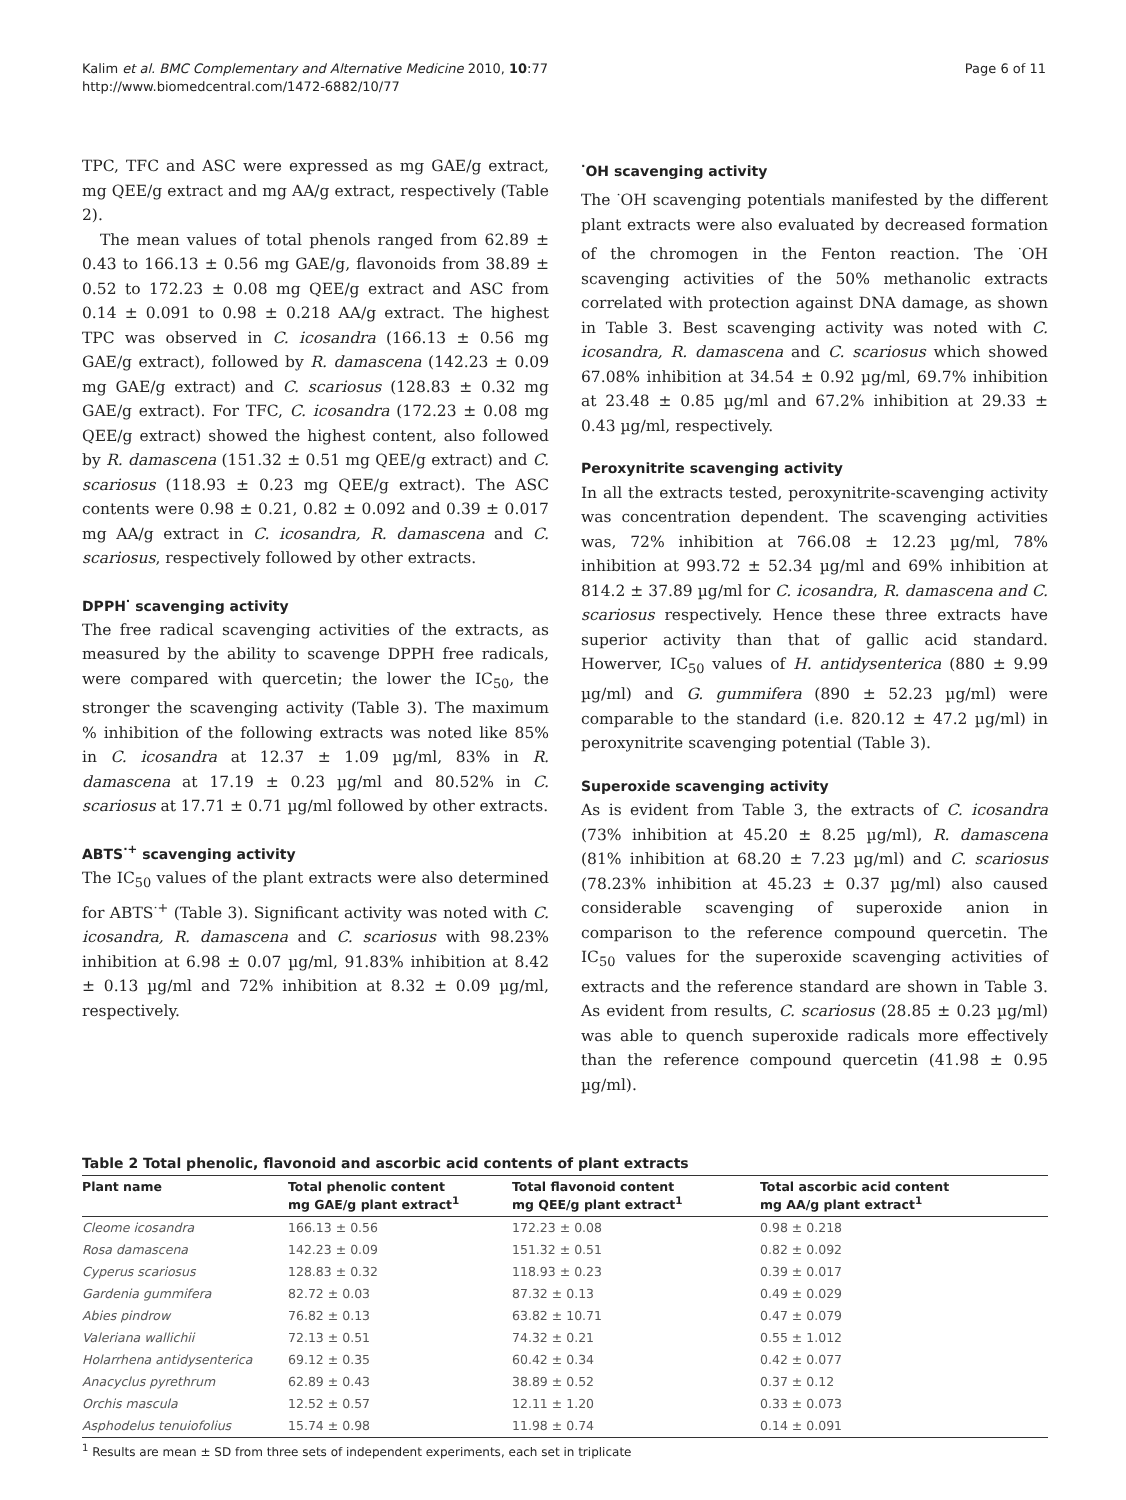Kalim et al. BMC Complementary and Alternative Medicine 2010, 10:77
http://www.biomedcentral.com/1472-6882/10/77
Page 6 of 11
TPC, TFC and ASC were expressed as mg GAE/g extract, mg QEE/g extract and mg AA/g extract, respectively (Table 2).
The mean values of total phenols ranged from 62.89 ± 0.43 to 166.13 ± 0.56 mg GAE/g, flavonoids from 38.89 ± 0.52 to 172.23 ± 0.08 mg QEE/g extract and ASC from 0.14 ± 0.091 to 0.98 ± 0.218 AA/g extract. The highest TPC was observed in C. icosandra (166.13 ± 0.56 mg GAE/g extract), followed by R. damascena (142.23 ± 0.09 mg GAE/g extract) and C. scariosus (128.83 ± 0.32 mg GAE/g extract). For TFC, C. icosandra (172.23 ± 0.08 mg QEE/g extract) showed the highest content, also followed by R. damascena (151.32 ± 0.51 mg QEE/g extract) and C. scariosus (118.93 ± 0.23 mg QEE/g extract). The ASC contents were 0.98 ± 0.21, 0.82 ± 0.092 and 0.39 ± 0.017 mg AA/g extract in C. icosandra, R. damascena and C. scariosus, respectively followed by other extracts.
DPPH<sup>·</sup> scavenging activity
The free radical scavenging activities of the extracts, as measured by the ability to scavenge DPPH free radicals, were compared with quercetin; the lower the IC<sub>50</sub>, the stronger the scavenging activity (Table 3). The maximum % inhibition of the following extracts was noted like 85% in C. icosandra at 12.37 ± 1.09 µg/ml, 83% in R. damascena at 17.19 ± 0.23 µg/ml and 80.52% in C. scariosus at 17.71 ± 0.71 µg/ml followed by other extracts.
ABTS<sup>·+</sup> scavenging activity
The IC<sub>50</sub> values of the plant extracts were also determined for ABTS<sup>·+</sup> (Table 3). Significant activity was noted with C. icosandra, R. damascena and C. scariosus with 98.23% inhibition at 6.98 ± 0.07 µg/ml, 91.83% inhibition at 8.42 ± 0.13 µg/ml and 72% inhibition at 8.32 ± 0.09 µg/ml, respectively.
<sup>·</sup>OH scavenging activity
The <sup>·</sup>OH scavenging potentials manifested by the different plant extracts were also evaluated by decreased formation of the chromogen in the Fenton reaction. The <sup>·</sup>OH scavenging activities of the 50% methanolic extracts correlated with protection against DNA damage, as shown in Table 3. Best scavenging activity was noted with C. icosandra, R. damascena and C. scariosus which showed 67.08% inhibition at 34.54 ± 0.92 µg/ml, 69.7% inhibition at 23.48 ± 0.85 µg/ml and 67.2% inhibition at 29.33 ± 0.43 µg/ml, respectively.
Peroxynitrite scavenging activity
In all the extracts tested, peroxynitrite-scavenging activity was concentration dependent. The scavenging activities was, 72% inhibition at 766.08 ± 12.23 µg/ml, 78% inhibition at 993.72 ± 52.34 µg/ml and 69% inhibition at 814.2 ± 37.89 µg/ml for C. icosandra, R. damascena and C. scariosus respectively. Hence these three extracts have superior activity than that of gallic acid standard. Howerver, IC<sub>50</sub> values of H. antidysenterica (880 ± 9.99 µg/ml) and G. gummifera (890 ± 52.23 µg/ml) were comparable to the standard (i.e. 820.12 ± 47.2 µg/ml) in peroxynitrite scavenging potential (Table 3).
Superoxide scavenging activity
As is evident from Table 3, the extracts of C. icosandra (73% inhibition at 45.20 ± 8.25 µg/ml), R. damascena (81% inhibition at 68.20 ± 7.23 µg/ml) and C. scariosus (78.23% inhibition at 45.23 ± 0.37 µg/ml) also caused considerable scavenging of superoxide anion in comparison to the reference compound quercetin. The IC<sub>50</sub> values for the superoxide scavenging activities of extracts and the reference standard are shown in Table 3. As evident from results, C. scariosus (28.85 ± 0.23 µg/ml) was able to quench superoxide radicals more effectively than the reference compound quercetin (41.98 ± 0.95 µg/ml).
Table 2 Total phenolic, flavonoid and ascorbic acid contents of plant extracts
| Plant name | Total phenolic content mg GAE/g plant extract<sup>1</sup> | Total flavonoid content mg QEE/g plant extract<sup>1</sup> | Total ascorbic acid content mg AA/g plant extract<sup>1</sup> |
| --- | --- | --- | --- |
| Cleome icosandra | 166.13 ± 0.56 | 172.23 ± 0.08 | 0.98 ± 0.218 |
| Rosa damascena | 142.23 ± 0.09 | 151.32 ± 0.51 | 0.82 ± 0.092 |
| Cyperus scariosus | 128.83 ± 0.32 | 118.93 ± 0.23 | 0.39 ± 0.017 |
| Gardenia gummifera | 82.72 ± 0.03 | 87.32 ± 0.13 | 0.49 ± 0.029 |
| Abies pindrow | 76.82 ± 0.13 | 63.82 ± 10.71 | 0.47 ± 0.079 |
| Valeriana wallichii | 72.13 ± 0.51 | 74.32 ± 0.21 | 0.55 ± 1.012 |
| Holarrhena antidysenterica | 69.12 ± 0.35 | 60.42 ± 0.34 | 0.42 ± 0.077 |
| Anacyclus pyrethrum | 62.89 ± 0.43 | 38.89 ± 0.52 | 0.37 ± 0.12 |
| Orchis mascula | 12.52 ± 0.57 | 12.11 ± 1.20 | 0.33 ± 0.073 |
| Asphodelus tenuiofolius | 15.74 ± 0.98 | 11.98 ± 0.74 | 0.14 ± 0.091 |
<sup>1</sup> Results are mean ± SD from three sets of independent experiments, each set in triplicate